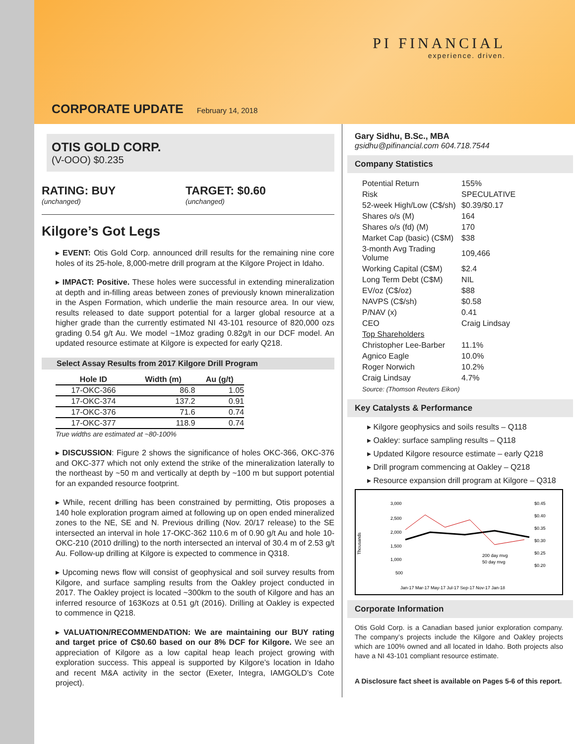PI FINANCIAL
experience. driven.
CORPORATE UPDATE February 14, 2018
OTIS GOLD CORP.
(V-OOO) $0.235
RATING: BUY
(unchanged)
TARGET: $0.60
(unchanged)
Kilgore’s Got Legs
▸ EVENT: Otis Gold Corp. announced drill results for the remaining nine core holes of its 25-hole, 8,000-metre drill program at the Kilgore Project in Idaho.
▸ IMPACT: Positive. These holes were successful in extending mineralization at depth and in-filling areas between zones of previously known mineralization in the Aspen Formation, which underlie the main resource area. In our view, results released to date support potential for a larger global resource at a higher grade than the currently estimated NI 43-101 resource of 820,000 ozs grading 0.54 g/t Au. We model ~1Moz grading 0.82g/t in our DCF model. An updated resource estimate at Kilgore is expected for early Q218.
Select Assay Results from 2017 Kilgore Drill Program
| Hole ID | Width (m) | Au (g/t) |
| --- | --- | --- |
| 17-OKC-366 | 86.8 | 1.05 |
| 17-OKC-374 | 137.2 | 0.91 |
| 17-OKC-376 | 71.6 | 0.74 |
| 17-OKC-377 | 118.9 | 0.74 |
True widths are estimated at ~80-100%
▸ DISCUSSION: Figure 2 shows the significance of holes OKC-366, OKC-376 and OKC-377 which not only extend the strike of the mineralization laterally to the northeast by ~50 m and vertically at depth by ~100 m but support potential for an expanded resource footprint.
▸ While, recent drilling has been constrained by permitting, Otis proposes a 140 hole exploration program aimed at following up on open ended mineralized zones to the NE, SE and N. Previous drilling (Nov. 20/17 release) to the SE intersected an interval in hole 17-OKC-362 110.6 m of 0.90 g/t Au and hole 10-OKC-210 (2010 drilling) to the north intersected an interval of 30.4 m of 2.53 g/t Au. Follow-up drilling at Kilgore is expected to commence in Q318.
▸ Upcoming news flow will consist of geophysical and soil survey results from Kilgore, and surface sampling results from the Oakley project conducted in 2017. The Oakley project is located ~300km to the south of Kilgore and has an inferred resource of 163Kozs at 0.51 g/t (2016). Drilling at Oakley is expected to commence in Q218.
▸ VALUATION/RECOMMENDATION: We are maintaining our BUY rating and target price of C$0.60 based on our 8% DCF for Kilgore. We see an appreciation of Kilgore as a low capital heap leach project growing with exploration success. This appeal is supported by Kilgore’s location in Idaho and recent M&A activity in the sector (Exeter, Integra, IAMGOLD’s Cote project).
Gary Sidhu, B.Sc., MBA
gsidhu@pifinancial.com 604.718.7544
Company Statistics
| Potential Return | 155% |
| Risk | SPECULATIVE |
| 52-week High/Low (C$/sh) | $0.39/$0.17 |
| Shares o/s (M) | 164 |
| Shares o/s (fd) (M) | 170 |
| Market Cap (basic) (C$M) | $38 |
| 3-month Avg Trading Volume | 109,466 |
| Working Capital (C$M) | $2.4 |
| Long Term Debt (C$M) | NIL |
| EV/oz (C$/oz) | $88 |
| NAVPS (C$/sh) | $0.58 |
| P/NAV (x) | 0.41 |
| CEO | Craig Lindsay |
| Top Shareholders | |
| Christopher Lee-Barber | 11.1% |
| Agnico Eagle | 10.0% |
| Roger Norwich | 10.2% |
| Craig Lindsay | 4.7% |
| Source: (Thomson Reuters Eikon) | |
Key Catalysts & Performance
▸ Kilgore geophysics and soils results – Q118
▸ Oakley: surface sampling results – Q118
▸ Updated Kilgore resource estimate – early Q218
▸ Drill program commencing at Oakley – Q218
▸ Resource expansion drill program at Kilgore – Q318
Thousands
3,000
2,500
2,000
1,500
1,000
500
$0.45
$0.40
$0.35
$0.30
$0.25
$0.20
Jan-17 Mar-17 May-17 Jul-17 Sep-17 Nov-17 Jan-18
200 day mvg
50 day mvg
Corporate Information
Otis Gold Corp. is a Canadian based junior exploration company. The company’s projects include the Kilgore and Oakley projects which are 100% owned and all located in Idaho. Both projects also have a NI 43-101 compliant resource estimate.
A Disclosure fact sheet is available on Pages 5-6 of this report.